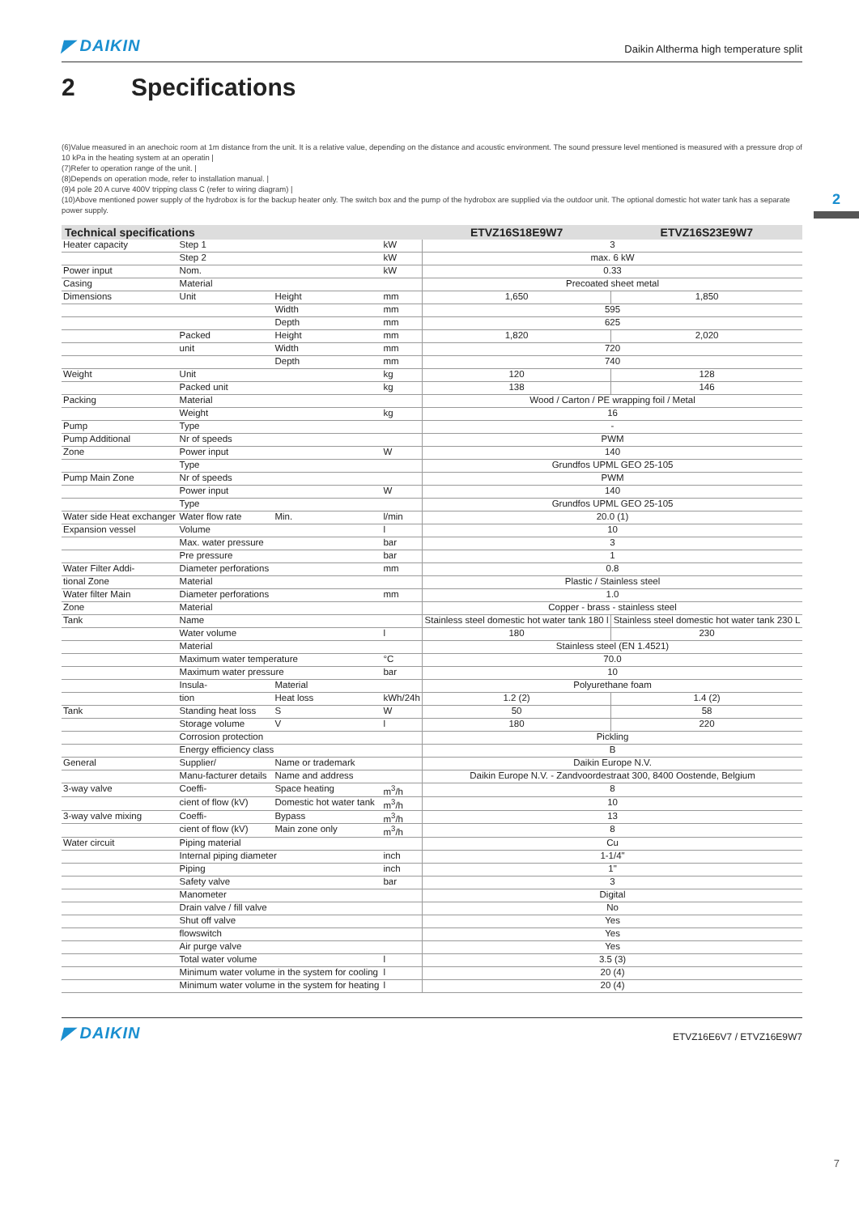◤ DAIKIN
Daikin Altherma high temperature split
2 Specifications
(6)Value measured in an anechoic room at 1m distance from the unit. It is a relative value, depending on the distance and acoustic environment. The sound pressure level mentioned is measured with a pressure drop of 10 kPa in the heating system at an operatin |
(7)Refer to operation range of the unit. |
(8)Depends on operation mode, refer to installation manual. |
(9)4 pole 20 A curve 400V tripping class C (refer to wiring diagram) |
(10)Above mentioned power supply of the hydrobox is for the backup heater only. The switch box and the pump of the hydrobox are supplied via the outdoor unit. The optional domestic hot water tank has a separate power supply.
| Technical specifications | | | | ETVZ16S18E9W7 | ETVZ16S23E9W7 |
| --- | --- | --- | --- | --- | --- |
| Heater capacity | Step 1 | | kW | 3 | |
| | Step 2 | | kW | max. 6 kW | |
| Power input | Nom. | | kW | 0.33 | |
| Casing | Material | | | Precoated sheet metal | |
| Dimensions | Unit | Height | mm | 1,650 | 1,850 |
| | | Width | mm | 595 | |
| | | Depth | mm | 625 | |
| | Packed | Height | mm | 1,820 | 2,020 |
| | unit | Width | mm | 720 | |
| | | Depth | mm | 740 | |
| Weight | Unit | | kg | 120 | 128 |
| | Packed unit | | kg | 138 | 146 |
| Packing | Material | | | Wood / Carton / PE wrapping foil / Metal | |
| | Weight | | kg | 16 | |
| Pump | Type | | | - | |
| Pump Additional | Nr of speeds | | | PWM | |
| Zone | Power input | | W | 140 | |
| | Type | | | Grundfos UPML GEO 25-105 | |
| Pump Main Zone | Nr of speeds | | | PWM | |
| | Power input | | W | 140 | |
| | Type | | | Grundfos UPML GEO 25-105 | |
| Water side Heat exchanger | Water flow rate | Min. | l/min | 20.0 (1) | |
| Expansion vessel | Volume | | l | 10 | |
| | Max. water pressure | | bar | 3 | |
| | Pre pressure | | bar | 1 | |
| Water Filter Addi- | Diameter perforations | | mm | 0.8 | |
| tional Zone | Material | | | Plastic / Stainless steel | |
| Water filter Main | Diameter perforations | | mm | 1.0 | |
| Zone | Material | | | Copper - brass - stainless steel | |
| Tank | Name | | | Stainless steel domestic hot water tank 180 l | Stainless steel domestic hot water tank 230 L |
| | Water volume | | l | 180 | 230 |
| | Material | | | Stainless steel (EN 1.4521) | |
| | Maximum water temperature | | °C | 70.0 | |
| | Maximum water pressure | | bar | 10 | |
| | Insula- | Material | | Polyurethane foam | |
| | tion | Heat loss | kWh/24h | 1.2 (2) | 1.4 (2) |
| Tank | Standing heat loss | S | W | 50 | 58 |
| | Storage volume | V | l | 180 | 220 |
| | Corrosion protection | | | Pickling | |
| | Energy efficiency class | | | B | |
| General | Supplier/ | Name or trademark | | Daikin Europe N.V. | |
| | Manu-facturer details | Name and address | | Daikin Europe N.V. - Zandvoordestraat 300, 8400 Oostende, Belgium | |
| 3-way valve | Coeffi- | Space heating | m<sup>3</sup>/h | 8 | |
| | cient of flow (kV) | Domestic hot water tank | m<sup>3</sup>/h | 10 | |
| 3-way valve mixing | Coeffi- | Bypass | m<sup>3</sup>/h | 13 | |
| | cient of flow (kV) | Main zone only | m<sup>3</sup>/h | 8 | |
| Water circuit | Piping material | | | Cu | |
| | Internal piping diameter | | inch | 1-1/4" | |
| | Piping | | inch | 1" | |
| | Safety valve | | bar | 3 | |
| | Manometer | | | Digital | |
| | Drain valve / fill valve | | | No | |
| | Shut off valve | | | Yes | |
| | flowswitch | | | Yes | |
| | Air purge valve | | | Yes | |
| | Total water volume | | l | 3.5 (3) | |
| | Minimum water volume in the system for cooling | | l | 20 (4) | |
| | Minimum water volume in the system for heating | | l | 20 (4) | |
◤ DAIKIN
ETVZ16E6V7 / ETVZ16E9W7
2
7